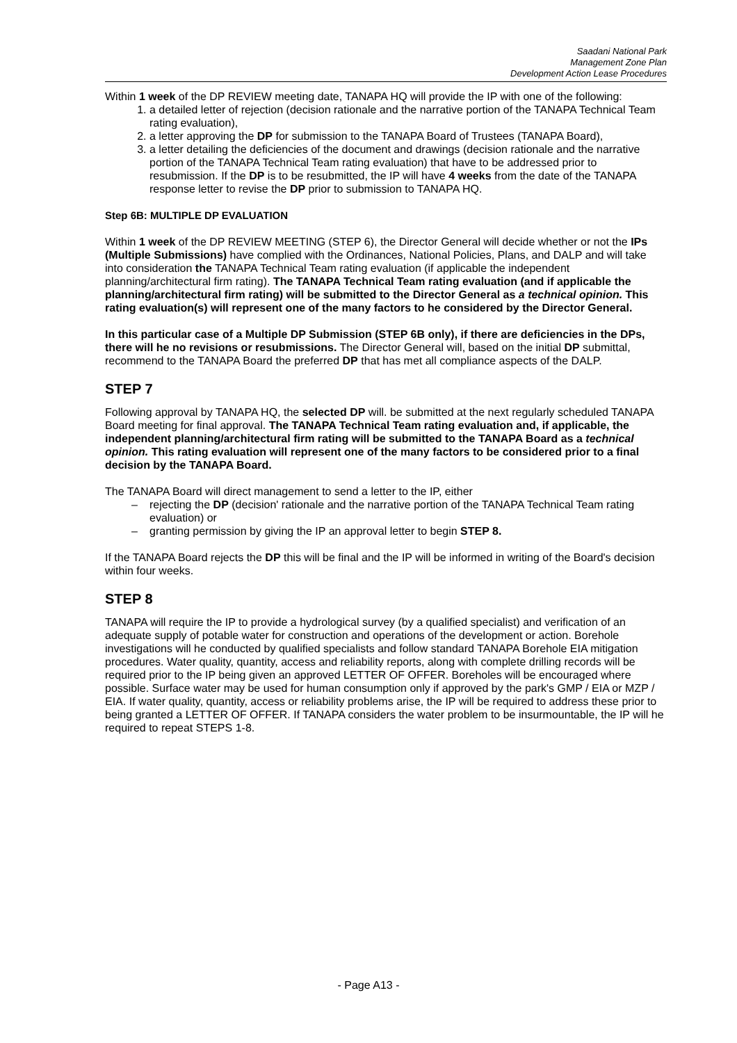Saadani National Park
Management Zone Plan
Development Action Lease Procedures
Within 1 week of the DP REVIEW meeting date, TANAPA HQ will provide the IP with one of the following:
1. a detailed letter of rejection (decision rationale and the narrative portion of the TANAPA Technical Team rating evaluation),
2. a letter approving the DP for submission to the TANAPA Board of Trustees (TANAPA Board),
3. a letter detailing the deficiencies of the document and drawings (decision rationale and the narrative portion of the TANAPA Technical Team rating evaluation) that have to be addressed prior to resubmission. If the DP is to be resubmitted, the IP will have 4 weeks from the date of the TANAPA response letter to revise the DP prior to submission to TANAPA HQ.
Step 6B: MULTIPLE DP EVALUATION
Within 1 week of the DP REVIEW MEETING (STEP 6), the Director General will decide whether or not the IPs (Multiple Submissions) have complied with the Ordinances, National Policies, Plans, and DALP and will take into consideration the TANAPA Technical Team rating evaluation (if applicable the independent planning/architectural firm rating). The TANAPA Technical Team rating evaluation (and if applicable the planning/architectural firm rating) will be submitted to the Director General as a technical opinion. This rating evaluation(s) will represent one of the many factors to he considered by the Director General.
In this particular case of a Multiple DP Submission (STEP 6B only), if there are deficiencies in the DPs, there will he no revisions or resubmissions. The Director General will, based on the initial DP submittal, recommend to the TANAPA Board the preferred DP that has met all compliance aspects of the DALP.
STEP 7
Following approval by TANAPA HQ, the selected DP will. be submitted at the next regularly scheduled TANAPA Board meeting for final approval. The TANAPA Technical Team rating evaluation and, if applicable, the independent planning/architectural firm rating will be submitted to the TANAPA Board as a technical opinion. This rating evaluation will represent one of the many factors to be considered prior to a final decision by the TANAPA Board.
The TANAPA Board will direct management to send a letter to the IP, either
– rejecting the DP (decision' rationale and the narrative portion of the TANAPA Technical Team rating evaluation) or
– granting permission by giving the IP an approval letter to begin STEP 8.
If the TANAPA Board rejects the DP this will be final and the IP will be informed in writing of the Board's decision within four weeks.
STEP 8
TANAPA will require the IP to provide a hydrological survey (by a qualified specialist) and verification of an adequate supply of potable water for construction and operations of the development or action. Borehole investigations will he conducted by qualified specialists and follow standard TANAPA Borehole EIA mitigation procedures. Water quality, quantity, access and reliability reports, along with complete drilling records will be required prior to the IP being given an approved LETTER OF OFFER. Boreholes will be encouraged where possible. Surface water may be used for human consumption only if approved by the park's GMP / EIA or MZP / EIA. If water quality, quantity, access or reliability problems arise, the IP will be required to address these prior to being granted a LETTER OF OFFER. If TANAPA considers the water problem to be insurmountable, the IP will he required to repeat STEPS 1-8.
- Page A13 -